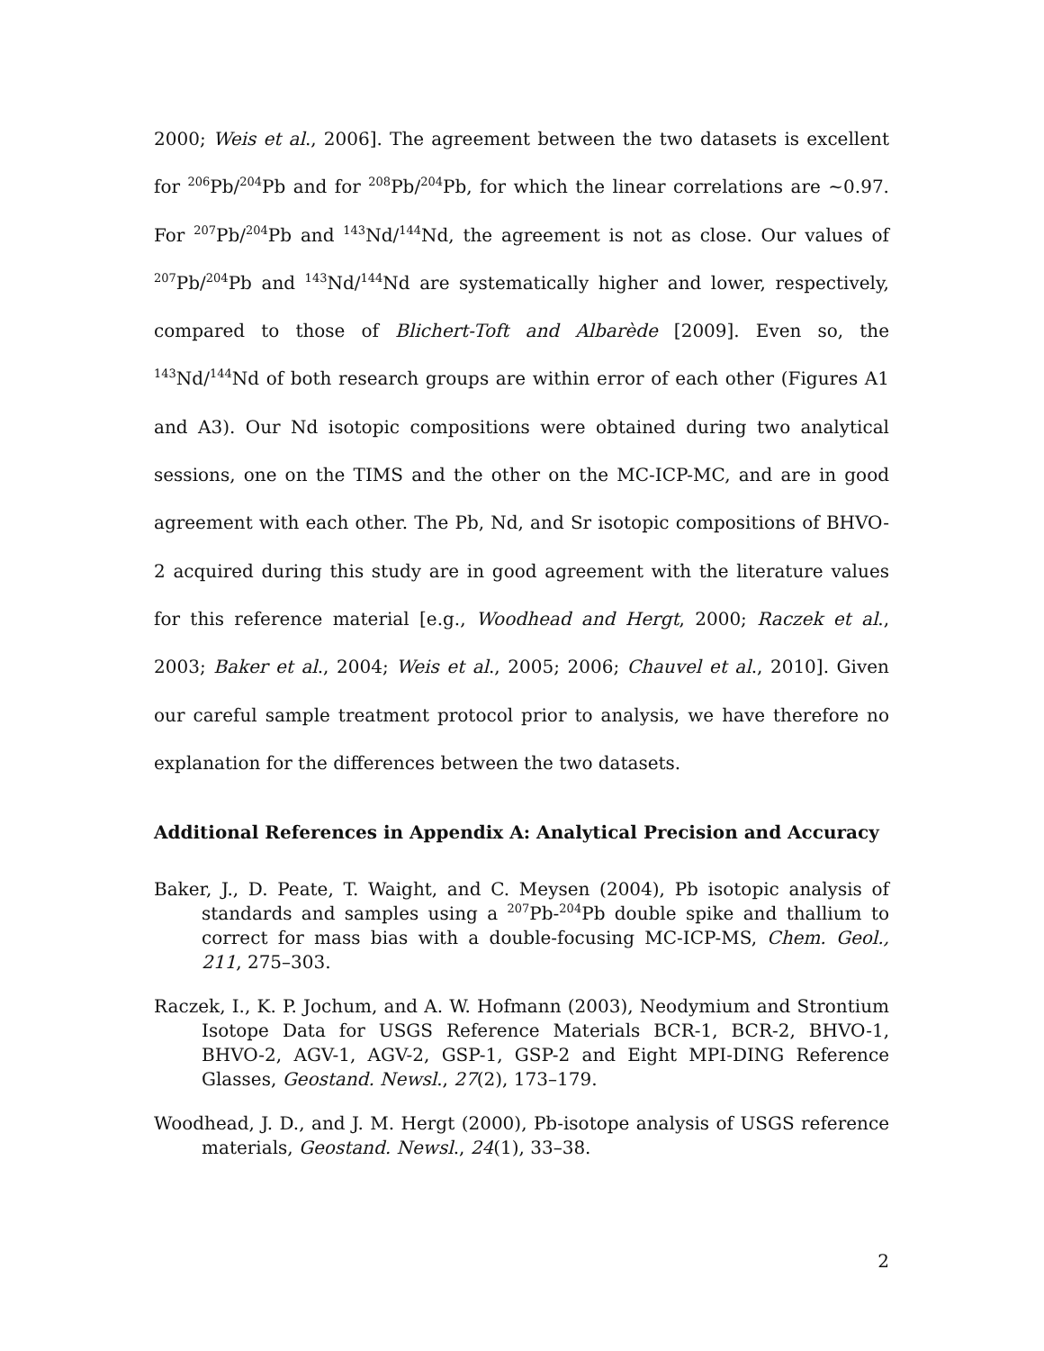2000; Weis et al., 2006]. The agreement between the two datasets is excellent for <sup>206</sup>Pb/<sup>204</sup>Pb and for <sup>208</sup>Pb/<sup>204</sup>Pb, for which the linear correlations are ~0.97. For <sup>207</sup>Pb/<sup>204</sup>Pb and <sup>143</sup>Nd/<sup>144</sup>Nd, the agreement is not as close. Our values of <sup>207</sup>Pb/<sup>204</sup>Pb and <sup>143</sup>Nd/<sup>144</sup>Nd are systematically higher and lower, respectively, compared to those of Blichert-Toft and Albarède [2009]. Even so, the <sup>143</sup>Nd/<sup>144</sup>Nd of both research groups are within error of each other (Figures A1 and A3). Our Nd isotopic compositions were obtained during two analytical sessions, one on the TIMS and the other on the MC-ICP-MC, and are in good agreement with each other. The Pb, Nd, and Sr isotopic compositions of BHVO-2 acquired during this study are in good agreement with the literature values for this reference material [e.g., Woodhead and Hergt, 2000; Raczek et al., 2003; Baker et al., 2004; Weis et al., 2005; 2006; Chauvel et al., 2010]. Given our careful sample treatment protocol prior to analysis, we have therefore no explanation for the differences between the two datasets.
Additional References in Appendix A: Analytical Precision and Accuracy
Baker, J., D. Peate, T. Waight, and C. Meysen (2004), Pb isotopic analysis of standards and samples using a <sup>207</sup>Pb-<sup>204</sup>Pb double spike and thallium to correct for mass bias with a double-focusing MC-ICP-MS, Chem. Geol., 211, 275–303.
Raczek, I., K. P. Jochum, and A. W. Hofmann (2003), Neodymium and Strontium Isotope Data for USGS Reference Materials BCR-1, BCR-2, BHVO-1, BHVO-2, AGV-1, AGV-2, GSP-1, GSP-2 and Eight MPI-DING Reference Glasses, Geostand. Newsl., 27(2), 173–179.
Woodhead, J. D., and J. M. Hergt (2000), Pb-isotope analysis of USGS reference materials, Geostand. Newsl., 24(1), 33–38.
2